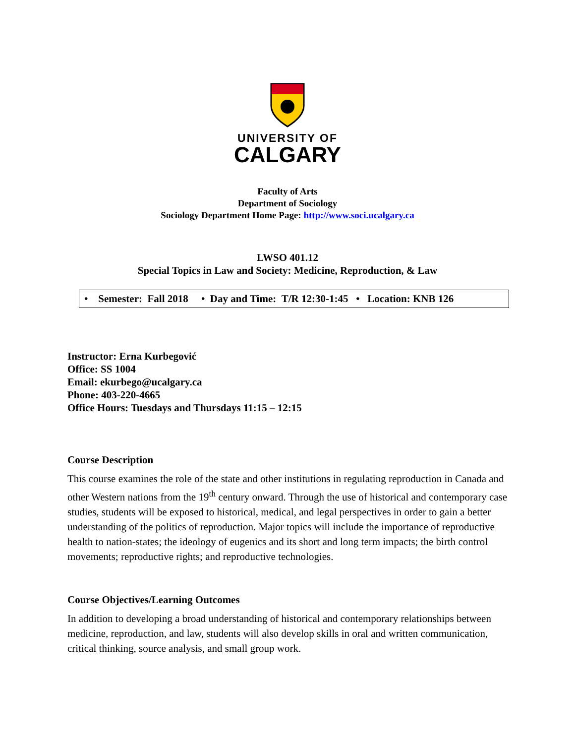UNIVERSITY OF
CALGARY
Faculty of Arts
Department of Sociology
Sociology Department Home Page: http://www.soci.ucalgary.ca
LWSO 401.12
Special Topics in Law and Society: Medicine, Reproduction, & Law
• Semester: Fall 2018 • Day and Time: T/R 12:30-1:45 • Location: KNB 126
Instructor: Erna Kurbegović
Office: SS 1004
Email: ekurbego@ucalgary.ca
Phone: 403-220-4665
Office Hours: Tuesdays and Thursdays 11:15 – 12:15
Course Description
This course examines the role of the state and other institutions in regulating reproduction in Canada and other Western nations from the 19<sup>th</sup> century onward. Through the use of historical and contemporary case studies, students will be exposed to historical, medical, and legal perspectives in order to gain a better understanding of the politics of reproduction. Major topics will include the importance of reproductive health to nation-states; the ideology of eugenics and its short and long term impacts; the birth control movements; reproductive rights; and reproductive technologies.
Course Objectives/Learning Outcomes
In addition to developing a broad understanding of historical and contemporary relationships between medicine, reproduction, and law, students will also develop skills in oral and written communication, critical thinking, source analysis, and small group work.